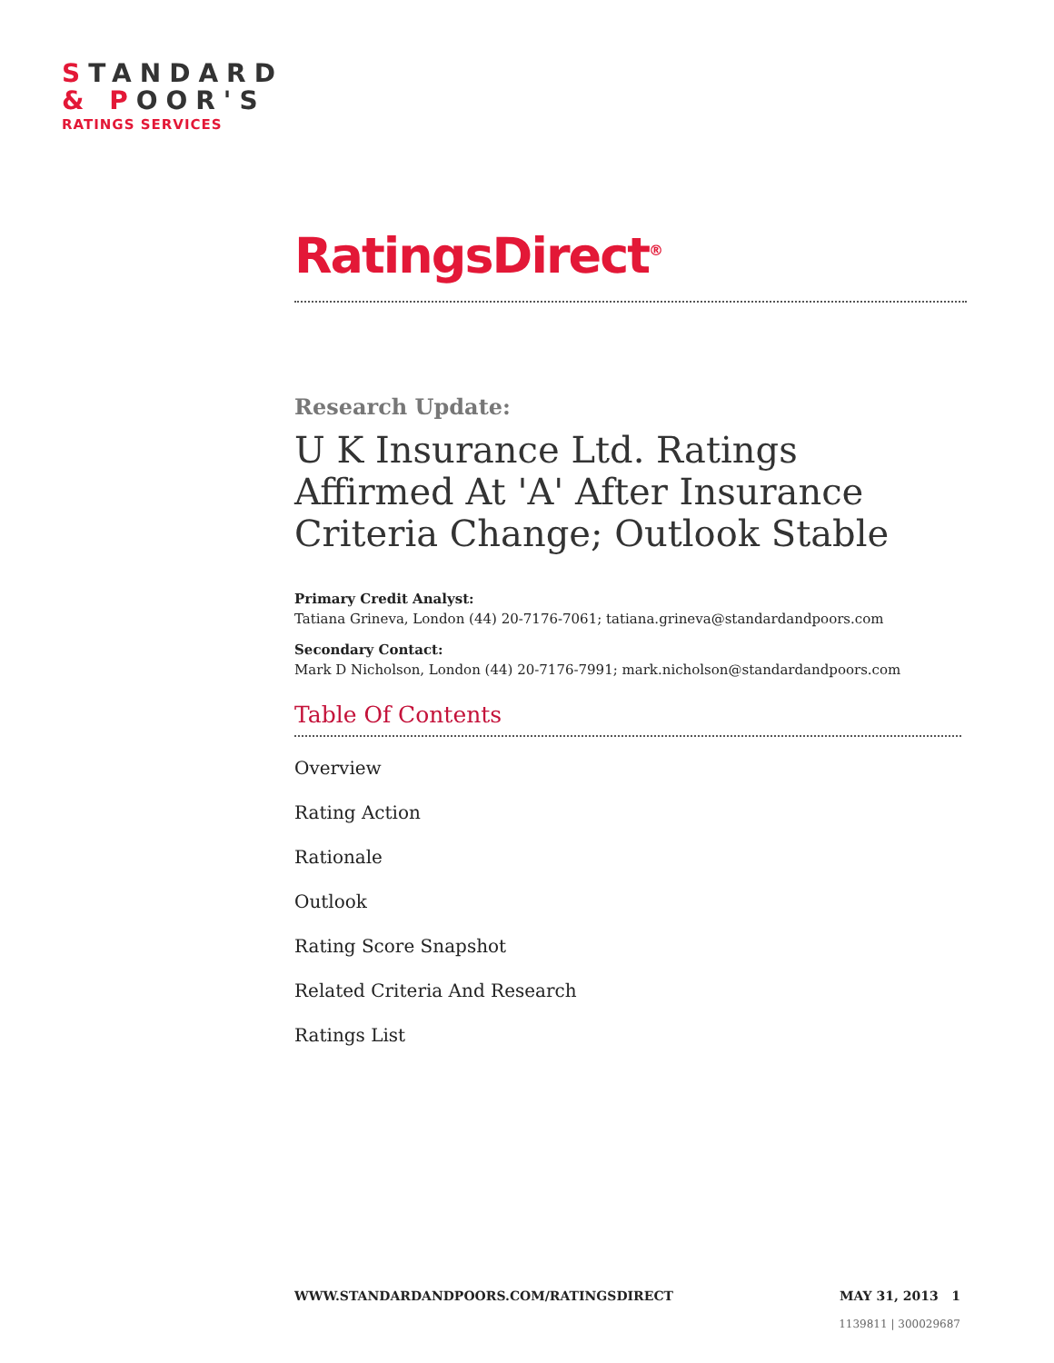STANDARD
& POOR'S
RATINGS SERVICES
RatingsDirect<sup>®</sup>
Research Update:
U K Insurance Ltd. Ratings Affirmed At 'A' After Insurance Criteria Change; Outlook Stable
Primary Credit Analyst:
Tatiana Grineva, London (44) 20-7176-7061; tatiana.grineva@standardandpoors.com
Secondary Contact:
Mark D Nicholson, London (44) 20-7176-7991; mark.nicholson@standardandpoors.com
Table Of Contents
Overview
Rating Action
Rationale
Outlook
Rating Score Snapshot
Related Criteria And Research
Ratings List
WWW.STANDARDANDPOORS.COM/RATINGSDIRECT MAY 31, 2013 1
1139811 | 300029687